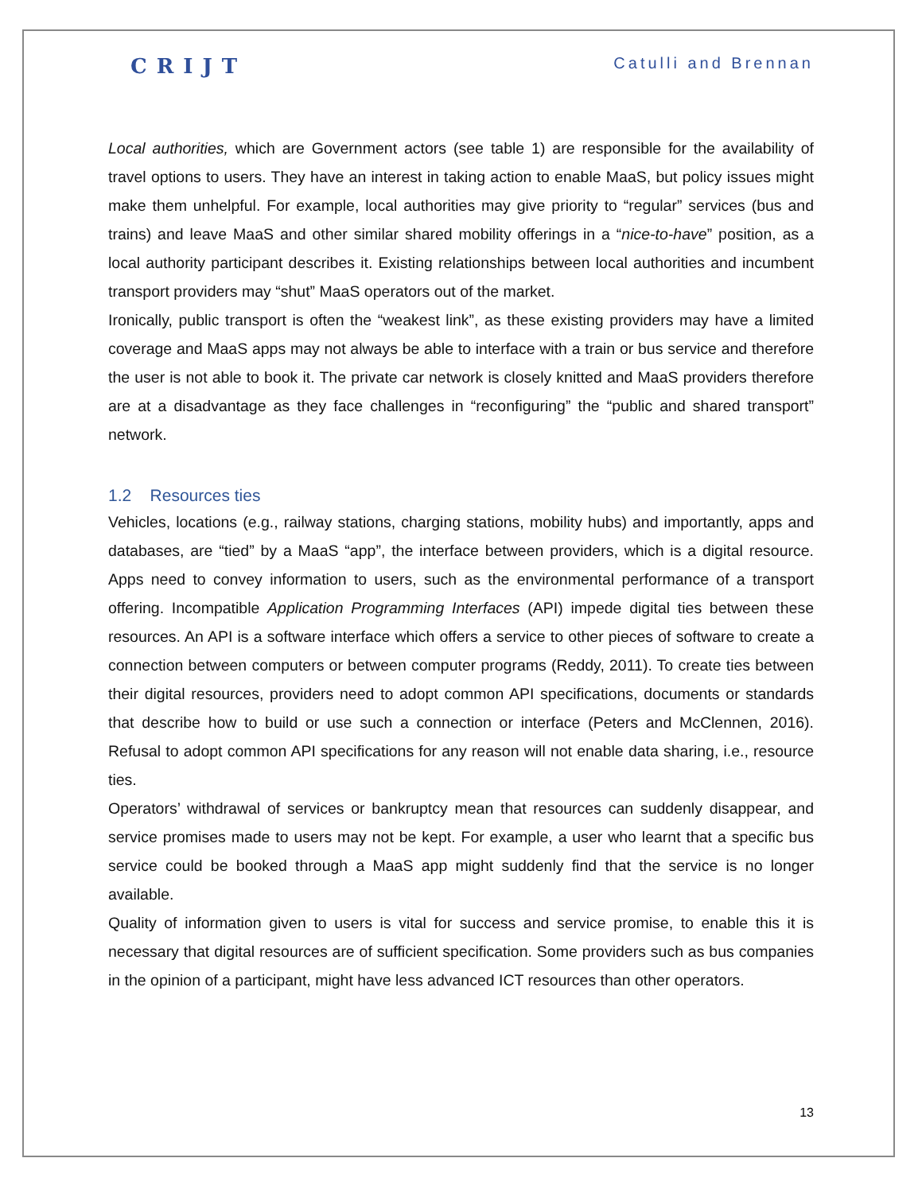CRIJT Catulli and Brennan
Local authorities, which are Government actors (see table 1) are responsible for the availability of travel options to users. They have an interest in taking action to enable MaaS, but policy issues might make them unhelpful. For example, local authorities may give priority to “regular” services (bus and trains) and leave MaaS and other similar shared mobility offerings in a “nice-to-have” position, as a local authority participant describes it. Existing relationships between local authorities and incumbent transport providers may “shut” MaaS operators out of the market.
Ironically, public transport is often the “weakest link”, as these existing providers may have a limited coverage and MaaS apps may not always be able to interface with a train or bus service and therefore the user is not able to book it. The private car network is closely knitted and MaaS providers therefore are at a disadvantage as they face challenges in “reconfiguring” the “public and shared transport” network.
1.2 Resources ties
Vehicles, locations (e.g., railway stations, charging stations, mobility hubs) and importantly, apps and databases, are “tied” by a MaaS “app”, the interface between providers, which is a digital resource. Apps need to convey information to users, such as the environmental performance of a transport offering. Incompatible Application Programming Interfaces (API) impede digital ties between these resources. An API is a software interface which offers a service to other pieces of software to create a connection between computers or between computer programs (Reddy, 2011). To create ties between their digital resources, providers need to adopt common API specifications, documents or standards that describe how to build or use such a connection or interface (Peters and McClennen, 2016). Refusal to adopt common API specifications for any reason will not enable data sharing, i.e., resource ties.
Operators’ withdrawal of services or bankruptcy mean that resources can suddenly disappear, and service promises made to users may not be kept. For example, a user who learnt that a specific bus service could be booked through a MaaS app might suddenly find that the service is no longer available.
Quality of information given to users is vital for success and service promise, to enable this it is necessary that digital resources are of sufficient specification. Some providers such as bus companies in the opinion of a participant, might have less advanced ICT resources than other operators.
13